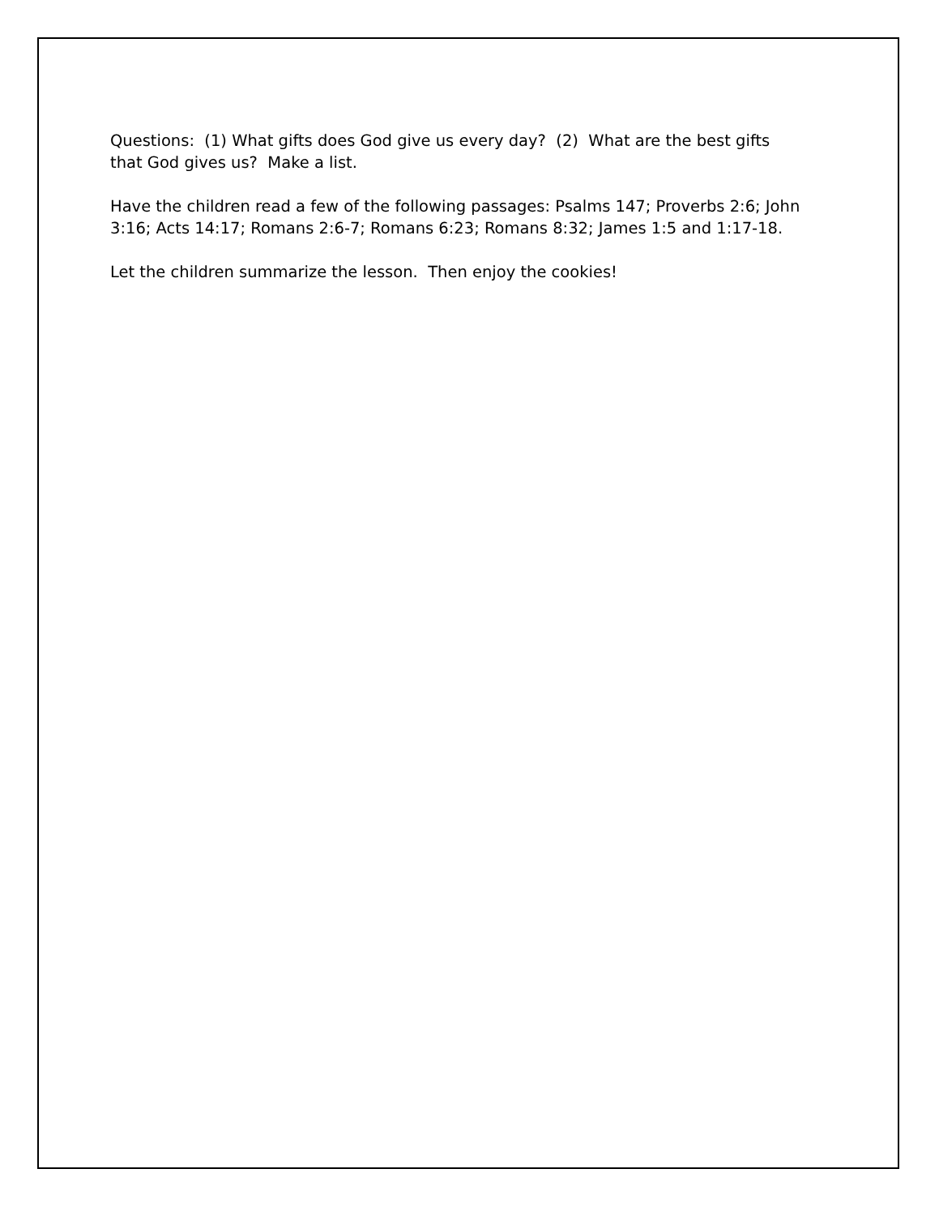Questions: (1) What gifts does God give us every day? (2) What are the best gifts
that God gives us? Make a list.
Have the children read a few of the following passages: Psalms 147; Proverbs 2:6; John
3:16; Acts 14:17; Romans 2:6-7; Romans 6:23; Romans 8:32; James 1:5 and 1:17-18.
Let the children summarize the lesson. Then enjoy the cookies!